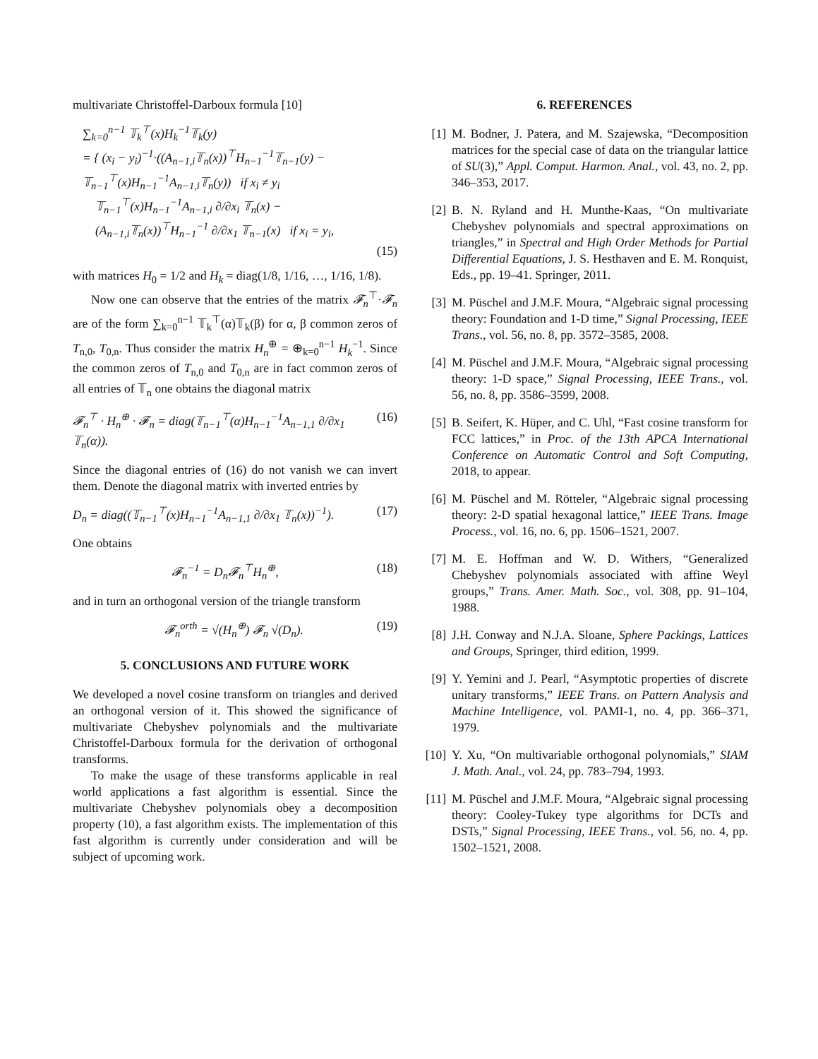multivariate Christoffel-Darboux formula [10]
∑<sub>k=0</sub><sup>n−1</sup> 𝕋<sub>k</sub><sup>⊤</sup>(x)H<sub>k</sub><sup>−1</sup>𝕋<sub>k</sub>(y)
= { (x<sub>i</sub> − y<sub>i</sub>)<sup>−1</sup>·((A<sub>n−1,i</sub>𝕋<sub>n</sub>(x))<sup>⊤</sup>H<sub>n−1</sub><sup>−1</sup>𝕋<sub>n−1</sub>(y) − 𝕋<sub>n−1</sub><sup>⊤</sup>(x)H<sub>n−1</sub><sup>−1</sup>A<sub>n−1,i</sub>𝕋<sub>n</sub>(y)) if x<sub>i</sub> ≠ y<sub>i</sub>
𝕋<sub>n−1</sub><sup>⊤</sup>(x)H<sub>n−1</sub><sup>−1</sup>A<sub>n−1,i</sub> ∂/∂x<sub>i</sub> 𝕋<sub>n</sub>(x) − (A<sub>n−1,i</sub>𝕋<sub>n</sub>(x))<sup>⊤</sup>H<sub>n−1</sub><sup>−1</sup> ∂/∂x<sub>1</sub> 𝕋<sub>n−1</sub>(x) if x<sub>i</sub> = y<sub>i</sub>,
(15)
with matrices H<sub>0</sub> = 1/2 and H<sub>k</sub> = diag(1/8, 1/16, …, 1/16, 1/8).
Now one can observe that the entries of the matrix 𝓕<sub>n</sub><sup>⊤</sup>·𝓕<sub>n</sub> are of the form ∑<sub>k=0</sub><sup>n−1</sup> 𝕋<sub>k</sub><sup>⊤</sup>(α)𝕋<sub>k</sub>(β) for α, β common zeros of T<sub>n,0</sub>, T<sub>0,n</sub>. Thus consider the matrix H<sub>n</sub><sup>⊕</sup> = ⊕<sub>k=0</sub><sup>n−1</sup> H<sub>k</sub><sup>−1</sup>. Since the common zeros of T<sub>n,0</sub> and T<sub>0,n</sub> are in fact common zeros of all entries of 𝕋<sub>n</sub> one obtains the diagonal matrix
𝓕<sub>n</sub><sup>⊤</sup> · H<sub>n</sub><sup>⊕</sup> · 𝓕<sub>n</sub> = diag(𝕋<sub>n−1</sub><sup>⊤</sup>(α)H<sub>n−1</sub><sup>−1</sup>A<sub>n−1,1</sub> ∂/∂x<sub>1</sub> 𝕋<sub>n</sub>(α)). (16)
Since the diagonal entries of (16) do not vanish we can invert them. Denote the diagonal matrix with inverted entries by
D<sub>n</sub> = diag((𝕋<sub>n−1</sub><sup>⊤</sup>(x)H<sub>n−1</sub><sup>−1</sup>A<sub>n−1,1</sub> ∂/∂x<sub>1</sub> 𝕋<sub>n</sub>(x))<sup>−1</sup>). (17)
One obtains
𝓕<sub>n</sub><sup>−1</sup> = D<sub>n</sub>𝓕<sub>n</sub><sup>⊤</sup>H<sub>n</sub><sup>⊕</sup>, (18)
and in turn an orthogonal version of the triangle transform
𝓕<sub>n</sub><sup>orth</sup> = √(H<sub>n</sub><sup>⊕</sup>) 𝓕<sub>n</sub> √(D<sub>n</sub>). (19)
5. CONCLUSIONS AND FUTURE WORK
We developed a novel cosine transform on triangles and derived an orthogonal version of it. This showed the significance of multivariate Chebyshev polynomials and the multivariate Christoffel-Darboux formula for the derivation of orthogonal transforms.
To make the usage of these transforms applicable in real world applications a fast algorithm is essential. Since the multivariate Chebyshev polynomials obey a decomposition property (10), a fast algorithm exists. The implementation of this fast algorithm is currently under consideration and will be subject of upcoming work.
6. REFERENCES
[1] M. Bodner, J. Patera, and M. Szajewska, “Decomposition matrices for the special case of data on the triangular lattice of SU(3),” Appl. Comput. Harmon. Anal., vol. 43, no. 2, pp. 346–353, 2017.
[2] B. N. Ryland and H. Munthe-Kaas, “On multivariate Chebyshev polynomials and spectral approximations on triangles,” in Spectral and High Order Methods for Partial Differential Equations, J. S. Hesthaven and E. M. Ronquist, Eds., pp. 19–41. Springer, 2011.
[3] M. Püschel and J.M.F. Moura, “Algebraic signal processing theory: Foundation and 1-D time,” Signal Processing, IEEE Trans., vol. 56, no. 8, pp. 3572–3585, 2008.
[4] M. Püschel and J.M.F. Moura, “Algebraic signal processing theory: 1-D space,” Signal Processing, IEEE Trans., vol. 56, no. 8, pp. 3586–3599, 2008.
[5] B. Seifert, K. Hüper, and C. Uhl, “Fast cosine transform for FCC lattices,” in Proc. of the 13th APCA International Conference on Automatic Control and Soft Computing, 2018, to appear.
[6] M. Püschel and M. Rötteler, “Algebraic signal processing theory: 2-D spatial hexagonal lattice,” IEEE Trans. Image Process., vol. 16, no. 6, pp. 1506–1521, 2007.
[7] M. E. Hoffman and W. D. Withers, “Generalized Chebyshev polynomials associated with affine Weyl groups,” Trans. Amer. Math. Soc., vol. 308, pp. 91–104, 1988.
[8] J.H. Conway and N.J.A. Sloane, Sphere Packings, Lattices and Groups, Springer, third edition, 1999.
[9] Y. Yemini and J. Pearl, “Asymptotic properties of discrete unitary transforms,” IEEE Trans. on Pattern Analysis and Machine Intelligence, vol. PAMI-1, no. 4, pp. 366–371, 1979.
[10] Y. Xu, “On multivariable orthogonal polynomials,” SIAM J. Math. Anal., vol. 24, pp. 783–794, 1993.
[11] M. Püschel and J.M.F. Moura, “Algebraic signal processing theory: Cooley-Tukey type algorithms for DCTs and DSTs,” Signal Processing, IEEE Trans., vol. 56, no. 4, pp. 1502–1521, 2008.